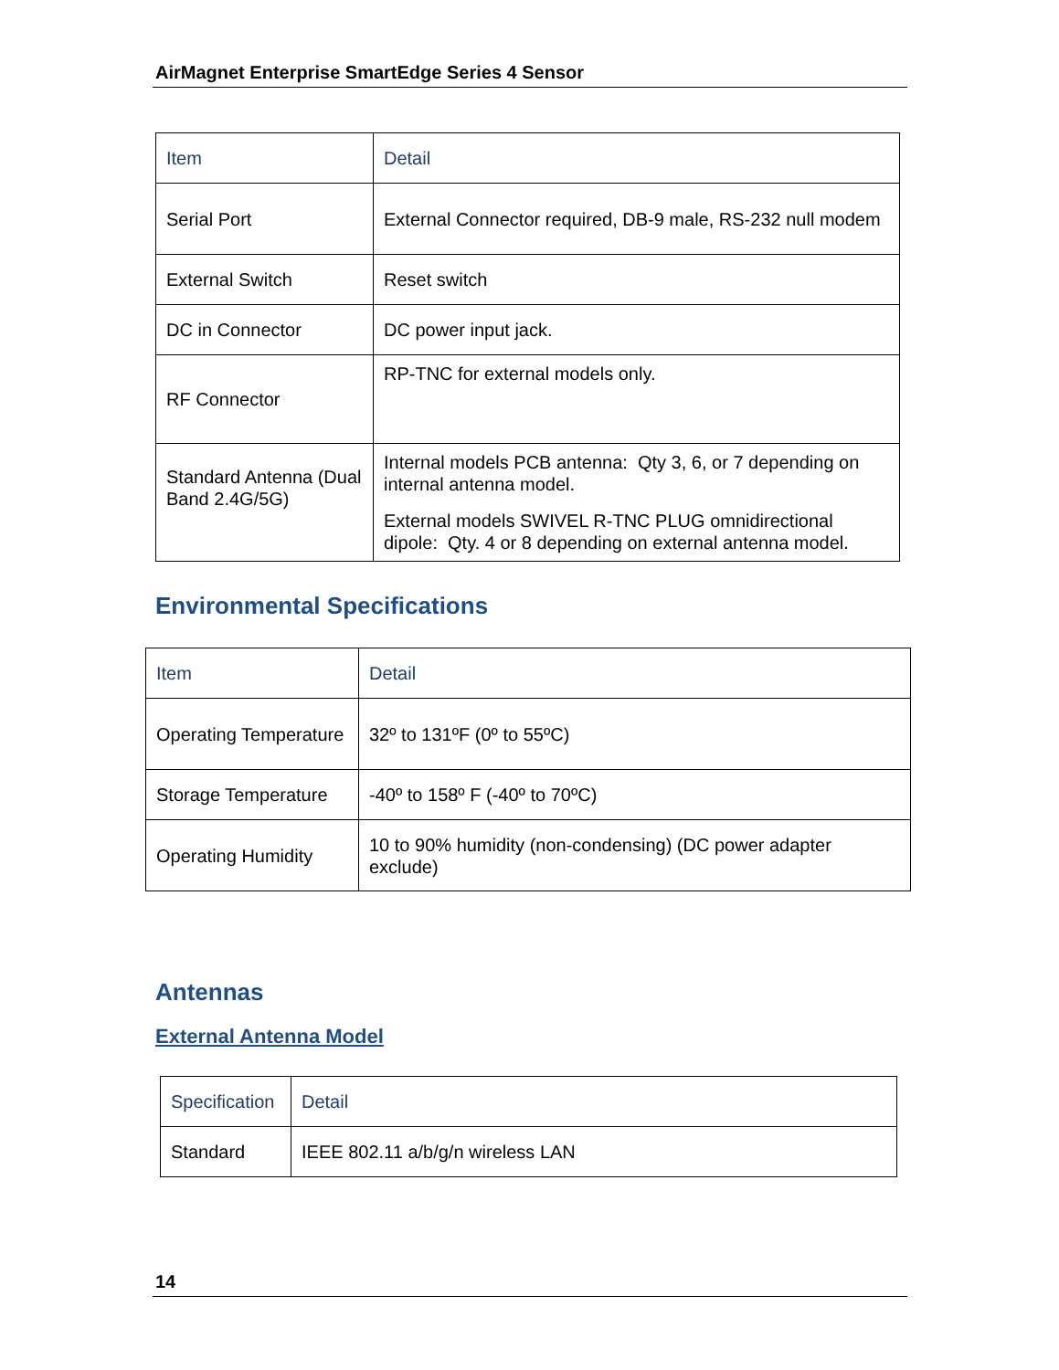AirMagnet Enterprise SmartEdge Series 4 Sensor
| Item | Detail |
| --- | --- |
| Serial Port | External Connector required, DB-9 male, RS-232 null modem |
| External Switch | Reset switch |
| DC in Connector | DC power input jack. |
| RF Connector | RP-TNC for external models only. |
| Standard Antenna (Dual Band 2.4G/5G) | Internal models PCB antenna: Qty 3, 6, or 7 depending on internal antenna model. External models SWIVEL R-TNC PLUG omnidirectional dipole: Qty. 4 or 8 depending on external antenna model. |
Environmental Specifications
| Item | Detail |
| --- | --- |
| Operating Temperature | 32º to 131ºF (0º to 55ºC) |
| Storage Temperature | -40º to 158º F (-40º to 70ºC) |
| Operating Humidity | 10 to 90% humidity (non-condensing) (DC power adapter exclude) |
Antennas
External Antenna Model
| Specification | Detail |
| --- | --- |
| Standard | IEEE 802.11 a/b/g/n wireless LAN |
14